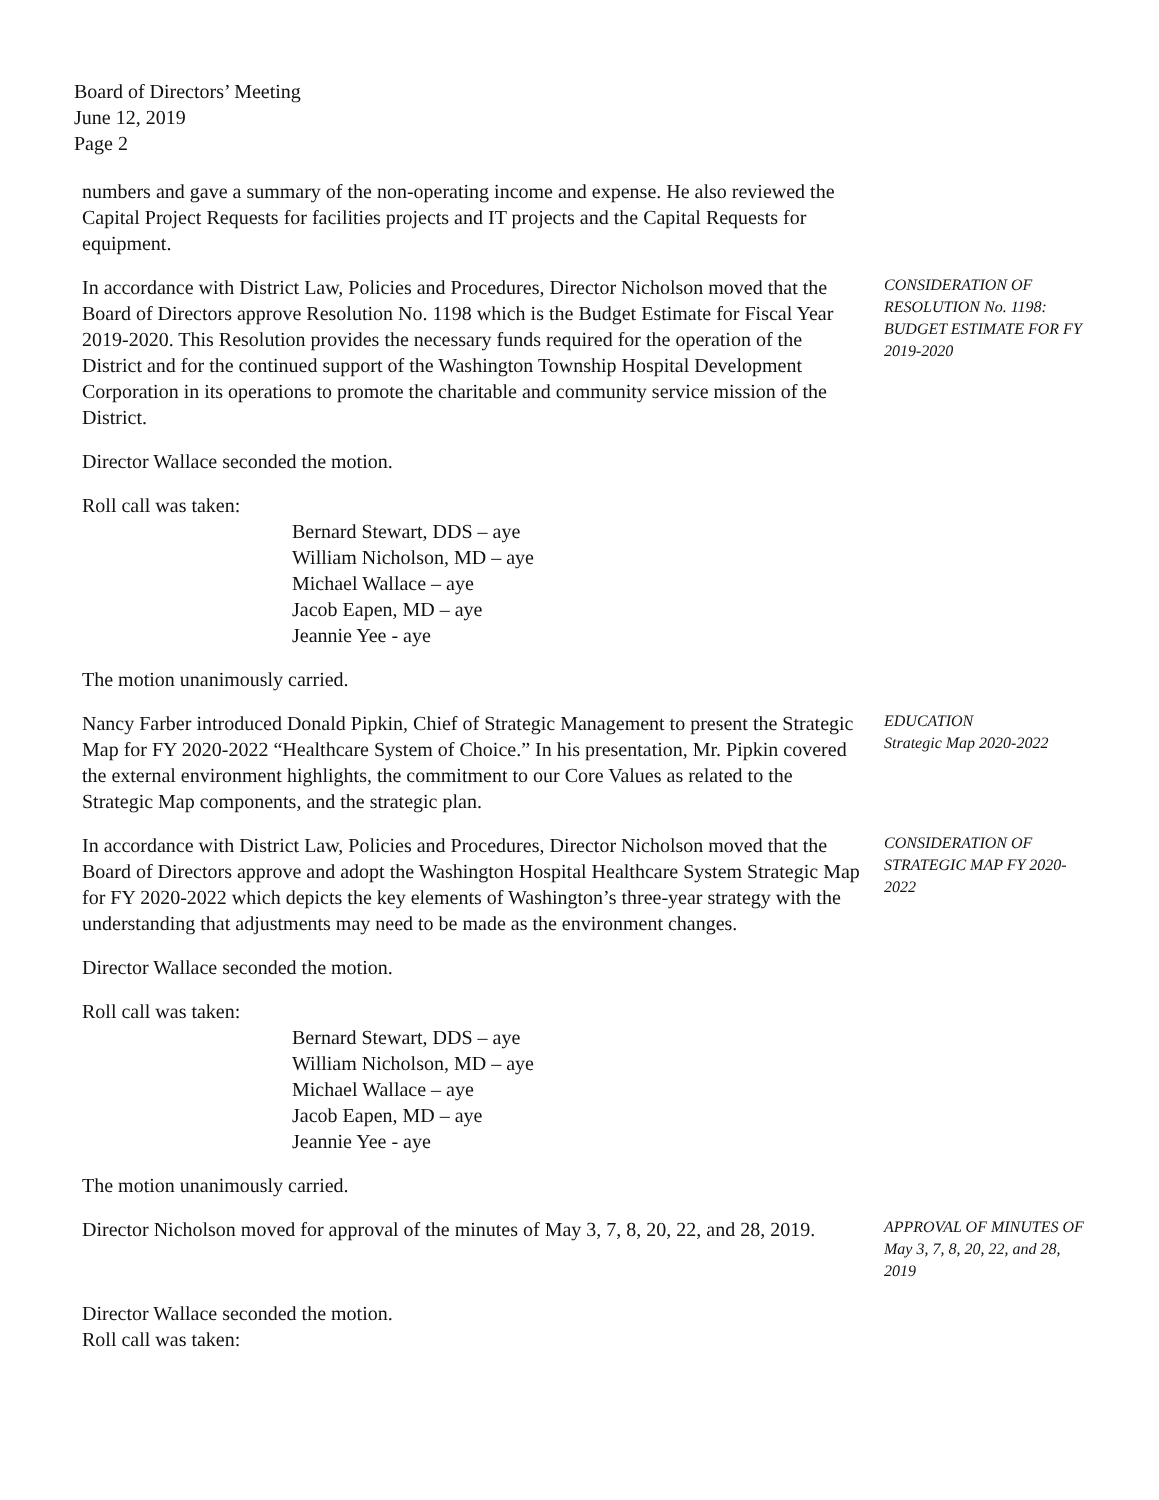Board of Directors’ Meeting
June 12, 2019
Page 2
numbers and gave a summary of the non-operating income and expense. He also reviewed the Capital Project Requests for facilities projects and IT projects and the Capital Requests for equipment.
In accordance with District Law, Policies and Procedures, Director Nicholson moved that the Board of Directors approve Resolution No. 1198 which is the Budget Estimate for Fiscal Year 2019-2020. This Resolution provides the necessary funds required for the operation of the District and for the continued support of the Washington Township Hospital Development Corporation in its operations to promote the charitable and community service mission of the District.
CONSIDERATION OF RESOLUTION No. 1198: BUDGET ESTIMATE FOR FY 2019-2020
Director Wallace seconded the motion.
Roll call was taken:
Bernard Stewart, DDS – aye
William Nicholson, MD – aye
Michael Wallace – aye
Jacob Eapen, MD – aye
Jeannie Yee - aye
The motion unanimously carried.
Nancy Farber introduced Donald Pipkin, Chief of Strategic Management to present the Strategic Map for FY 2020-2022 “Healthcare System of Choice.” In his presentation, Mr. Pipkin covered the external environment highlights, the commitment to our Core Values as related to the Strategic Map components, and the strategic plan.
EDUCATION
Strategic Map 2020-2022
In accordance with District Law, Policies and Procedures, Director Nicholson moved that the Board of Directors approve and adopt the Washington Hospital Healthcare System Strategic Map for FY 2020-2022 which depicts the key elements of Washington’s three-year strategy with the understanding that adjustments may need to be made as the environment changes.
CONSIDERATION OF STRATEGIC MAP FY 2020-2022
Director Wallace seconded the motion.
Roll call was taken:
Bernard Stewart, DDS – aye
William Nicholson, MD – aye
Michael Wallace – aye
Jacob Eapen, MD – aye
Jeannie Yee - aye
The motion unanimously carried.
Director Nicholson moved for approval of the minutes of May 3, 7, 8, 20, 22, and 28, 2019.
APPROVAL OF MINUTES OF May 3, 7, 8, 20, 22, and 28, 2019
Director Wallace seconded the motion.
Roll call was taken: